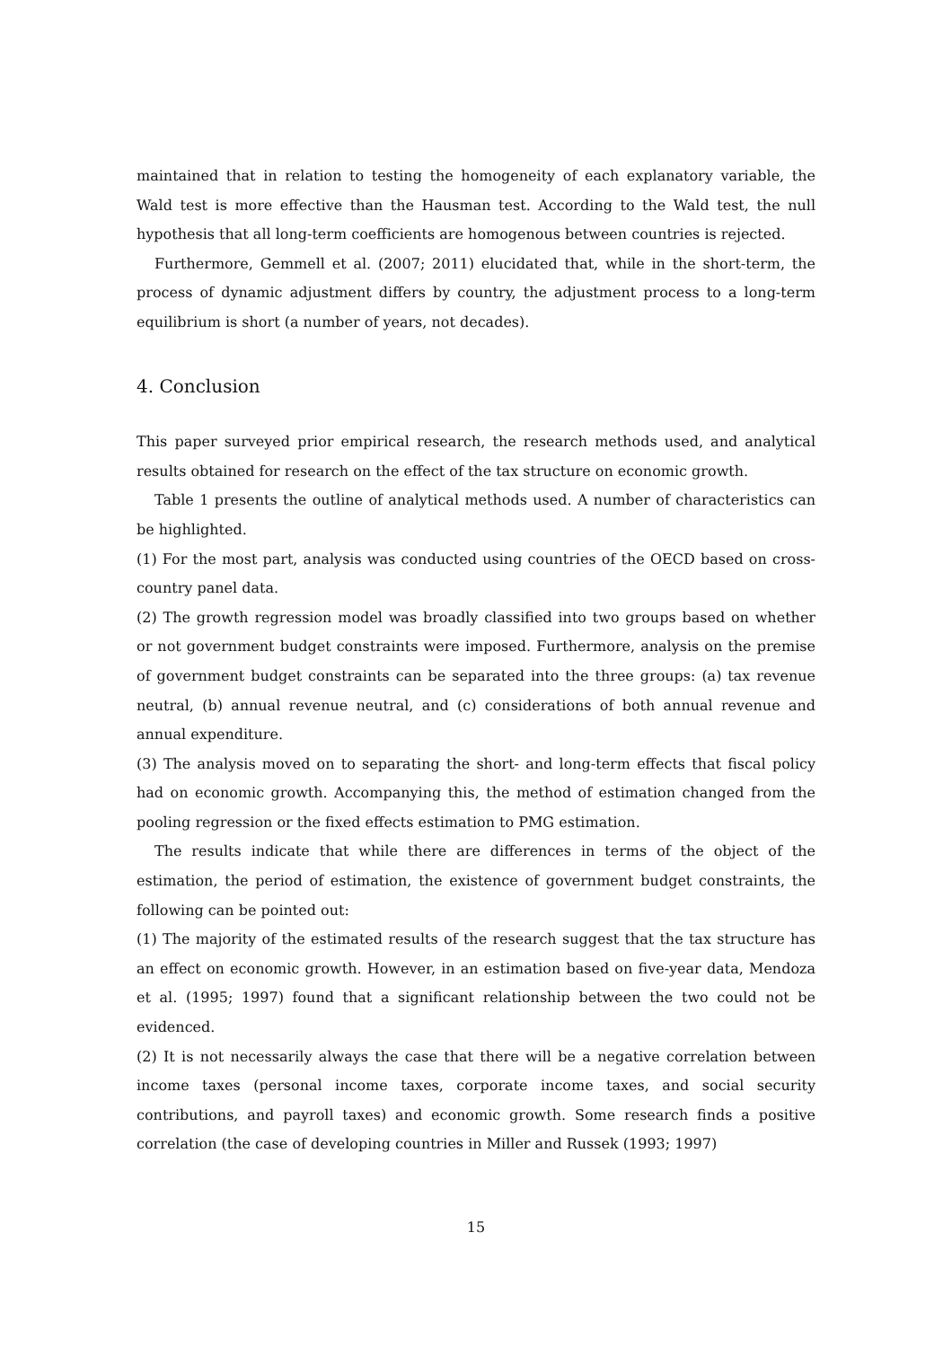maintained that in relation to testing the homogeneity of each explanatory variable, the Wald test is more effective than the Hausman test. According to the Wald test, the null hypothesis that all long-term coefficients are homogenous between countries is rejected.
Furthermore, Gemmell et al. (2007; 2011) elucidated that, while in the short-term, the process of dynamic adjustment differs by country, the adjustment process to a long-term equilibrium is short (a number of years, not decades).
4. Conclusion
This paper surveyed prior empirical research, the research methods used, and analytical results obtained for research on the effect of the tax structure on economic growth.
Table 1 presents the outline of analytical methods used. A number of characteristics can be highlighted.
(1) For the most part, analysis was conducted using countries of the OECD based on cross-country panel data.
(2) The growth regression model was broadly classified into two groups based on whether or not government budget constraints were imposed. Furthermore, analysis on the premise of government budget constraints can be separated into the three groups: (a) tax revenue neutral, (b) annual revenue neutral, and (c) considerations of both annual revenue and annual expenditure.
(3) The analysis moved on to separating the short- and long-term effects that fiscal policy had on economic growth. Accompanying this, the method of estimation changed from the pooling regression or the fixed effects estimation to PMG estimation.
The results indicate that while there are differences in terms of the object of the estimation, the period of estimation, the existence of government budget constraints, the following can be pointed out:
(1) The majority of the estimated results of the research suggest that the tax structure has an effect on economic growth. However, in an estimation based on five-year data, Mendoza et al. (1995; 1997) found that a significant relationship between the two could not be evidenced.
(2) It is not necessarily always the case that there will be a negative correlation between income taxes (personal income taxes, corporate income taxes, and social security contributions, and payroll taxes) and economic growth. Some research finds a positive correlation (the case of developing countries in Miller and Russek (1993; 1997)
15